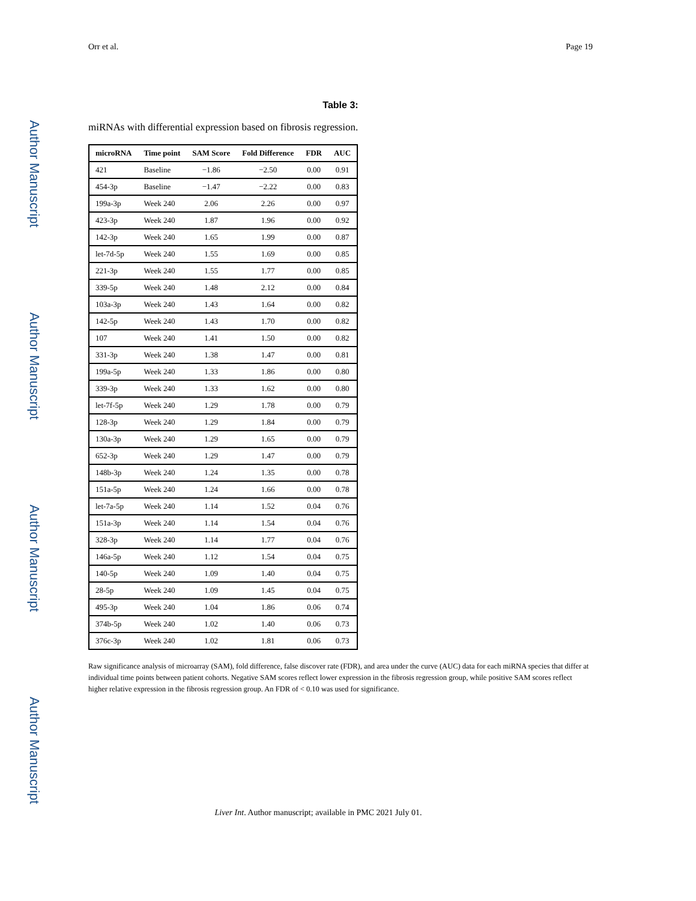Author Manuscript
Author Manuscript
Author Manuscript
Author Manuscript
Orr et al. Page 19
Table 3:
miRNAs with differential expression based on fibrosis regression.
| microRNA | Time point | SAM Score | Fold Difference | FDR | AUC |
| --- | --- | --- | --- | --- | --- |
| 421 | Baseline | −1.86 | −2.50 | 0.00 | 0.91 |
| 454-3p | Baseline | −1.47 | −2.22 | 0.00 | 0.83 |
| 199a-3p | Week 240 | 2.06 | 2.26 | 0.00 | 0.97 |
| 423-3p | Week 240 | 1.87 | 1.96 | 0.00 | 0.92 |
| 142-3p | Week 240 | 1.65 | 1.99 | 0.00 | 0.87 |
| let-7d-5p | Week 240 | 1.55 | 1.69 | 0.00 | 0.85 |
| 221-3p | Week 240 | 1.55 | 1.77 | 0.00 | 0.85 |
| 339-5p | Week 240 | 1.48 | 2.12 | 0.00 | 0.84 |
| 103a-3p | Week 240 | 1.43 | 1.64 | 0.00 | 0.82 |
| 142-5p | Week 240 | 1.43 | 1.70 | 0.00 | 0.82 |
| 107 | Week 240 | 1.41 | 1.50 | 0.00 | 0.82 |
| 331-3p | Week 240 | 1.38 | 1.47 | 0.00 | 0.81 |
| 199a-5p | Week 240 | 1.33 | 1.86 | 0.00 | 0.80 |
| 339-3p | Week 240 | 1.33 | 1.62 | 0.00 | 0.80 |
| let-7f-5p | Week 240 | 1.29 | 1.78 | 0.00 | 0.79 |
| 128-3p | Week 240 | 1.29 | 1.84 | 0.00 | 0.79 |
| 130a-3p | Week 240 | 1.29 | 1.65 | 0.00 | 0.79 |
| 652-3p | Week 240 | 1.29 | 1.47 | 0.00 | 0.79 |
| 148b-3p | Week 240 | 1.24 | 1.35 | 0.00 | 0.78 |
| 151a-5p | Week 240 | 1.24 | 1.66 | 0.00 | 0.78 |
| let-7a-5p | Week 240 | 1.14 | 1.52 | 0.04 | 0.76 |
| 151a-3p | Week 240 | 1.14 | 1.54 | 0.04 | 0.76 |
| 328-3p | Week 240 | 1.14 | 1.77 | 0.04 | 0.76 |
| 146a-5p | Week 240 | 1.12 | 1.54 | 0.04 | 0.75 |
| 140-5p | Week 240 | 1.09 | 1.40 | 0.04 | 0.75 |
| 28-5p | Week 240 | 1.09 | 1.45 | 0.04 | 0.75 |
| 495-3p | Week 240 | 1.04 | 1.86 | 0.06 | 0.74 |
| 374b-5p | Week 240 | 1.02 | 1.40 | 0.06 | 0.73 |
| 376c-3p | Week 240 | 1.02 | 1.81 | 0.06 | 0.73 |
Raw significance analysis of microarray (SAM), fold difference, false discover rate (FDR), and area under the curve (AUC) data for each miRNA species that differ at individual time points between patient cohorts. Negative SAM scores reflect lower expression in the fibrosis regression group, while positive SAM scores reflect higher relative expression in the fibrosis regression group. An FDR of < 0.10 was used for significance.
Liver Int. Author manuscript; available in PMC 2021 July 01.